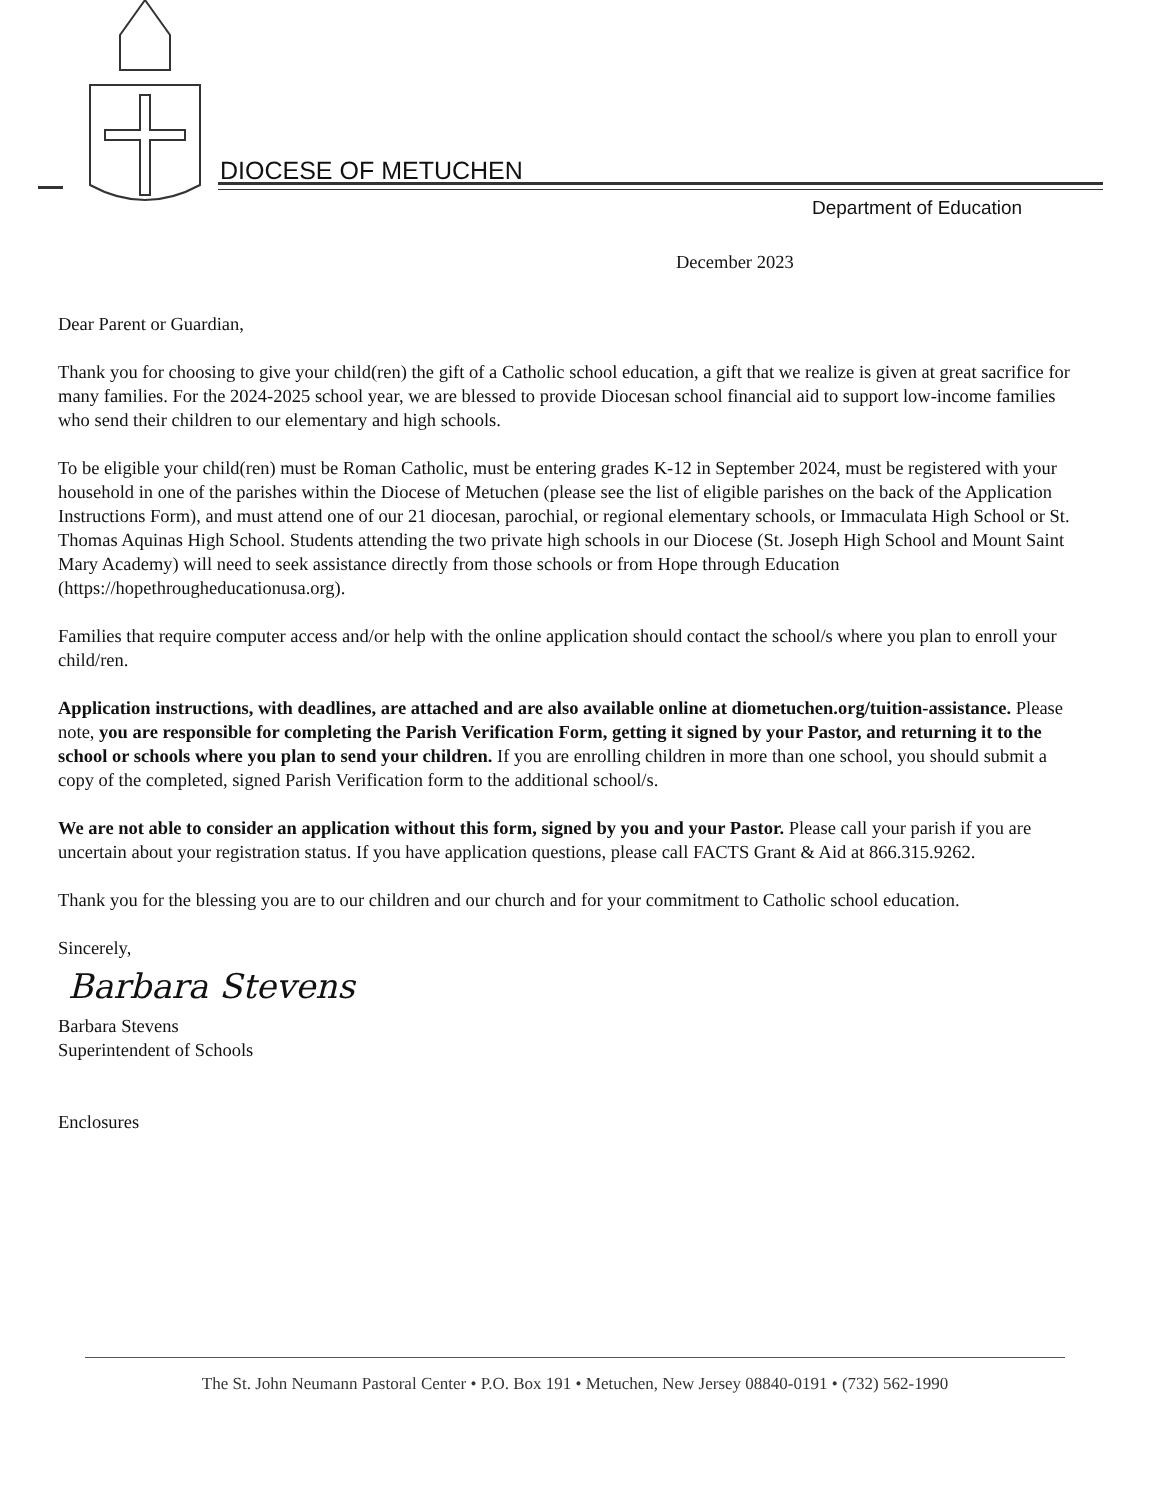DIOCESE OF METUCHEN
Department of Education
December 2023
Dear Parent or Guardian,
Thank you for choosing to give your child(ren) the gift of a Catholic school education, a gift that we realize is given at great sacrifice for many families. For the 2024-2025 school year, we are blessed to provide Diocesan school financial aid to support low-income families who send their children to our elementary and high schools.
To be eligible your child(ren) must be Roman Catholic, must be entering grades K-12 in September 2024, must be registered with your household in one of the parishes within the Diocese of Metuchen (please see the list of eligible parishes on the back of the Application Instructions Form), and must attend one of our 21 diocesan, parochial, or regional elementary schools, or Immaculata High School or St. Thomas Aquinas High School. Students attending the two private high schools in our Diocese (St. Joseph High School and Mount Saint Mary Academy) will need to seek assistance directly from those schools or from Hope through Education (https://hopethrougheducationusa.org).
Families that require computer access and/or help with the online application should contact the school/s where you plan to enroll your child/ren.
Application instructions, with deadlines, are attached and are also available online at diometuchen.org/tuition-assistance. Please note, you are responsible for completing the Parish Verification Form, getting it signed by your Pastor, and returning it to the school or schools where you plan to send your children. If you are enrolling children in more than one school, you should submit a copy of the completed, signed Parish Verification form to the additional school/s.
We are not able to consider an application without this form, signed by you and your Pastor. Please call your parish if you are uncertain about your registration status. If you have application questions, please call FACTS Grant & Aid at 866.315.9262.
Thank you for the blessing you are to our children and our church and for your commitment to Catholic school education.
Sincerely,
Barbara Stevens
Barbara Stevens
Superintendent of Schools
Enclosures
The St. John Neumann Pastoral Center • P.O. Box 191 • Metuchen, New Jersey 08840-0191 • (732) 562-1990